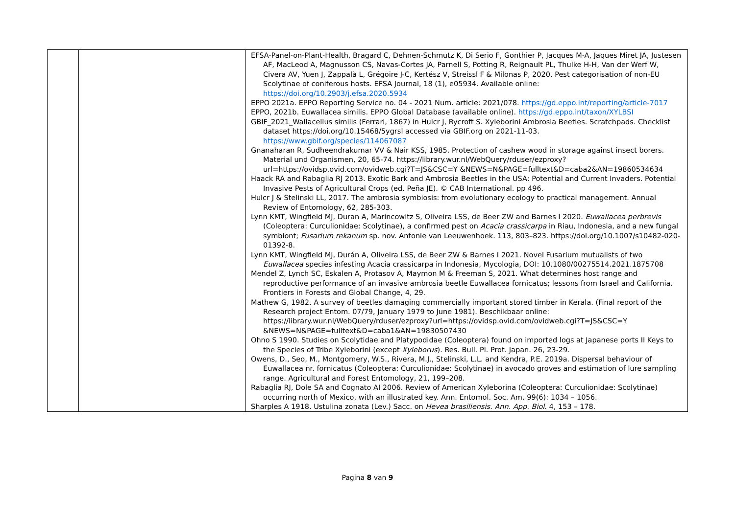| | | EFSA-Panel-on-Plant-Health, Bragard C, Dehnen-Schmutz K, Di Serio F, Gonthier P, Jacques M-A, Jaques Miret JA, Justesen AF, MacLeod A, Magnusson CS, Navas-Cortes JA, Parnell S, Potting R, Reignault PL, Thulke H-H, Van der Werf W, Civera AV, Yuen J, Zappalà L, Grégoire J-C, Kertész V, Streissl F & Milonas P, 2020. Pest categorisation of non-EU Scolytinae of coniferous hosts. EFSA Journal, 18 (1), e05934. Available online: https://doi.org/10.2903/j.efsa.2020.5934 EPPO 2021a. EPPO Reporting Service no. 04 - 2021 Num. article: 2021/078. https://gd.eppo.int/reporting/article-7017 EPPO, 2021b. Euwallacea similis. EPPO Global Database (available online). https://gd.eppo.int/taxon/XYLBSI GBIF_2021_Wallacellus similis (Ferrari, 1867) in Hulcr J, Rycroft S. Xyleborini Ambrosia Beetles. Scratchpads. Checklist dataset https://doi.org/10.15468/5ygrsl accessed via GBIF.org on 2021-11-03. https://www.gbif.org/species/114067087 Gnanaharan R, Sudheendrakumar VV & Nair KSS, 1985. Protection of cashew wood in storage against insect borers. Material und Organismen, 20, 65-74. https://library.wur.nl/WebQuery/rduser/ezproxy?url=https://ovidsp.ovid.com/ovidweb.cgi?T=JS&CSC=Y &NEWS=N&PAGE=fulltext&D=caba2&AN=19860534634 Haack RA and Rabaglia RJ 2013. Exotic Bark and Ambrosia Beetles in the USA: Potential and Current Invaders. Potential Invasive Pests of Agricultural Crops (ed. Peña JE). © CAB International. pp 496. Hulcr J & Stelinski LL, 2017. The ambrosia symbiosis: from evolutionary ecology to practical management. Annual Review of Entomology, 62, 285-303. Lynn KMT, Wingfield MJ, Duran A, Marincowitz S, Oliveira LSS, de Beer ZW and Barnes I 2020. Euwallacea perbrevis (Coleoptera: Curculionidae: Scolytinae), a confirmed pest on Acacia crassicarpa in Riau, Indonesia, and a new fungal symbiont; Fusarium rekanum sp. nov. Antonie van Leeuwenhoek. 113, 803–823. https://doi.org/10.1007/s10482-020-01392-8. Lynn KMT, Wingfield MJ, Durán A, Oliveira LSS, de Beer ZW & Barnes I 2021. Novel Fusarium mutualists of two Euwallacea species infesting Acacia crassicarpa in Indonesia, Mycologia, DOI: 10.1080/00275514.2021.1875708 Mendel Z, Lynch SC, Eskalen A, Protasov A, Maymon M & Freeman S, 2021. What determines host range and reproductive performance of an invasive ambrosia beetle Euwallacea fornicatus; lessons from Israel and California. Frontiers in Forests and Global Change, 4, 29. Mathew G, 1982. A survey of beetles damaging commercially important stored timber in Kerala. (Final report of the Research project Entom. 07/79, January 1979 to June 1981). Beschikbaar online: https://library.wur.nl/WebQuery/rduser/ezproxy?url=https://ovidsp.ovid.com/ovidweb.cgi?T=JS&CSC=Y &NEWS=N&PAGE=fulltext&D=caba1&AN=19830507430 Ohno S 1990. Studies on Scolytidae and Platypodidae (Coleoptera) found on imported logs at Japanese ports II Keys to the Species of Tribe Xyleborini (except Xyleborus ). Res. Bull. Pl. Prot. Japan. 26, 23-29. Owens, D., Seo, M., Montgomery, W.S., Rivera, M.J., Stelinski, L.L. and Kendra, P.E. 2019a. Dispersal behaviour of Euwallacea nr. fornicatus (Coleoptera: Curculionidae: Scolytinae) in avocado groves and estimation of lure sampling range. Agricultural and Forest Entomology, 21, 199–208. Rabaglia RJ, Dole SA and Cognato AI 2006. Review of American Xyleborina (Coleoptera: Curculionidae: Scolytinae) occurring north of Mexico, with an illustrated key. Ann. Entomol. Soc. Am. 99(6): 1034 – 1056. Sharples A 1918. Ustulina zonata (Lev.) Sacc. on Hevea brasiliensis . Ann. App. Biol. 4, 153 – 178. |
Pagina 8 van 9